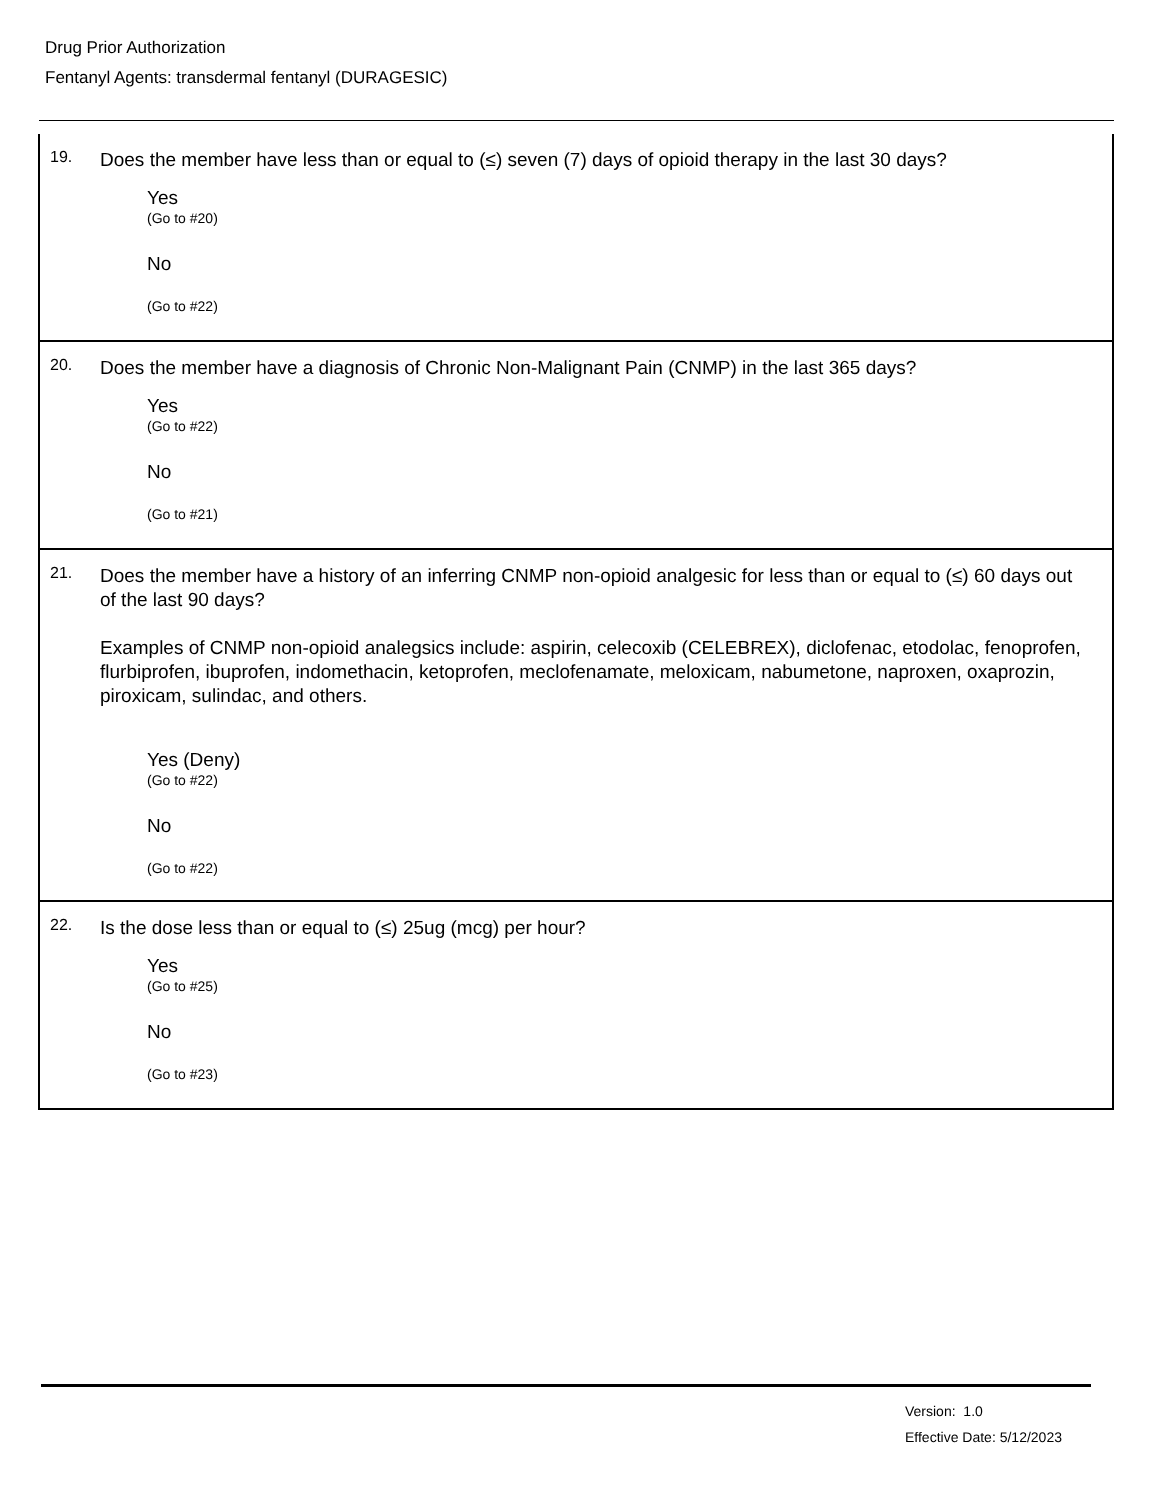Drug Prior Authorization
Fentanyl Agents: transdermal fentanyl (DURAGESIC)
19.
Does the member have less than or equal to (≤) seven (7) days of opioid therapy in the last 30 days?
Yes
(Go to #20)
No
(Go to #22)
20.
Does the member have a diagnosis of Chronic Non-Malignant Pain (CNMP) in the last 365 days?
Yes
(Go to #22)
No
(Go to #21)
21.
Does the member have a history of an inferring CNMP non-opioid analgesic for less than or equal to (≤) 60 days out of the last 90 days?
Examples of CNMP non-opioid analegsics include: aspirin, celecoxib (CELEBREX), diclofenac, etodolac, fenoprofen, flurbiprofen, ibuprofen, indomethacin, ketoprofen, meclofenamate, meloxicam, nabumetone, naproxen, oxaprozin, piroxicam, sulindac, and others.
Yes (Deny)
(Go to #22)
No
(Go to #22)
22.
Is the dose less than or equal to (≤) 25ug (mcg) per hour?
Yes
(Go to #25)
No
(Go to #23)
Version: 1.0
Effective Date: 5/12/2023